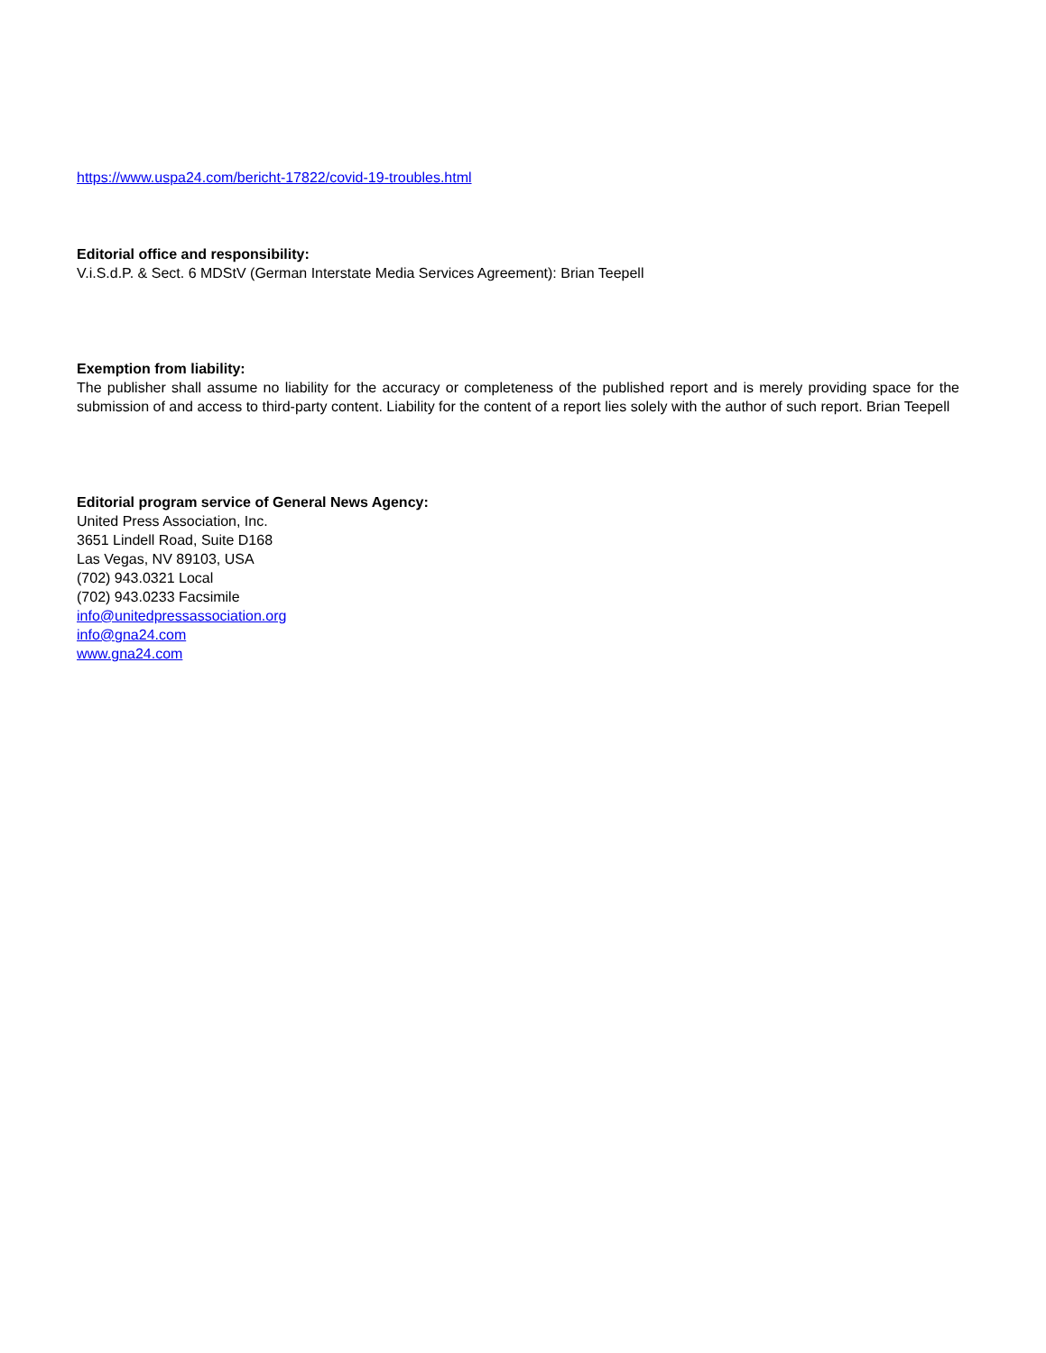https://www.uspa24.com/bericht-17822/covid-19-troubles.html
Editorial office and responsibility:
V.i.S.d.P. & Sect. 6 MDStV (German Interstate Media Services Agreement): Brian Teepell
Exemption from liability:
The publisher shall assume no liability for the accuracy or completeness of the published report and is merely providing space for the submission of and access to third-party content. Liability for the content of a report lies solely with the author of such report. Brian Teepell
Editorial program service of General News Agency:
United Press Association, Inc.
3651 Lindell Road, Suite D168
Las Vegas, NV 89103, USA
(702) 943.0321 Local
(702) 943.0233 Facsimile
info@unitedpressassociation.org
info@gna24.com
www.gna24.com